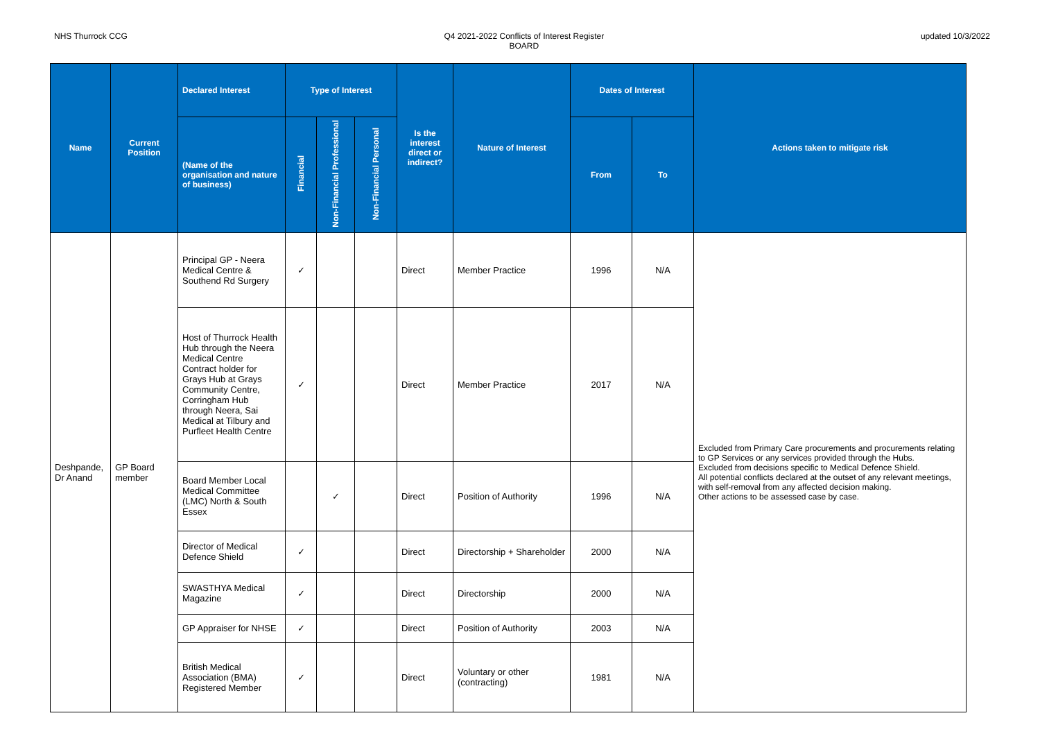NHS Thurrock CCG Q4 2021-2022 Conflicts of Interest Register
BOARD
updated 10/3/2022
| Name | Current Position | Declared Interest | Type of Interest | | | Is the interest direct or indirect? | Nature of Interest | Dates of Interest | | Actions taken to mitigate risk |
| --- | --- | --- | --- | --- | --- | --- | --- | --- | --- | --- |
| | | (Name of the organisation and nature of business) | Financial | Non-Financial Professional | Non-Financial Personal | | | From | To | |
| Deshpande, Dr Anand | GP Board member | Principal GP - Neera Medical Centre & Southend Rd Surgery | ✓ | | | Direct | Member Practice | 1996 | N/A | Excluded from Primary Care procurements and procurements relating to GP Services or any services provided through the Hubs. Excluded from decisions specific to Medical Defence Shield. All potential conflicts declared at the outset of any relevant meetings, with self-removal from any affected decision making. Other actions to be assessed case by case. |
| | | Host of Thurrock Health Hub through the Neera Medical Centre Contract holder for Grays Hub at Grays Community Centre, Corringham Hub through Neera, Sai Medical at Tilbury and Purfleet Health Centre | ✓ | | | Direct | Member Practice | 2017 | N/A | |
| | | Board Member Local Medical Committee (LMC) North & South Essex | | ✓ | | Direct | Position of Authority | 1996 | N/A | |
| | | Director of Medical Defence Shield | ✓ | | | Direct | Directorship + Shareholder | 2000 | N/A | |
| | | SWASTHYA Medical Magazine | ✓ | | | Direct | Directorship | 2000 | N/A | |
| | | GP Appraiser for NHSE | ✓ | | | Direct | Position of Authority | 2003 | N/A | |
| | | British Medical Association (BMA) Registered Member | ✓ | | | Direct | Voluntary or other (contracting) | 1981 | N/A | |